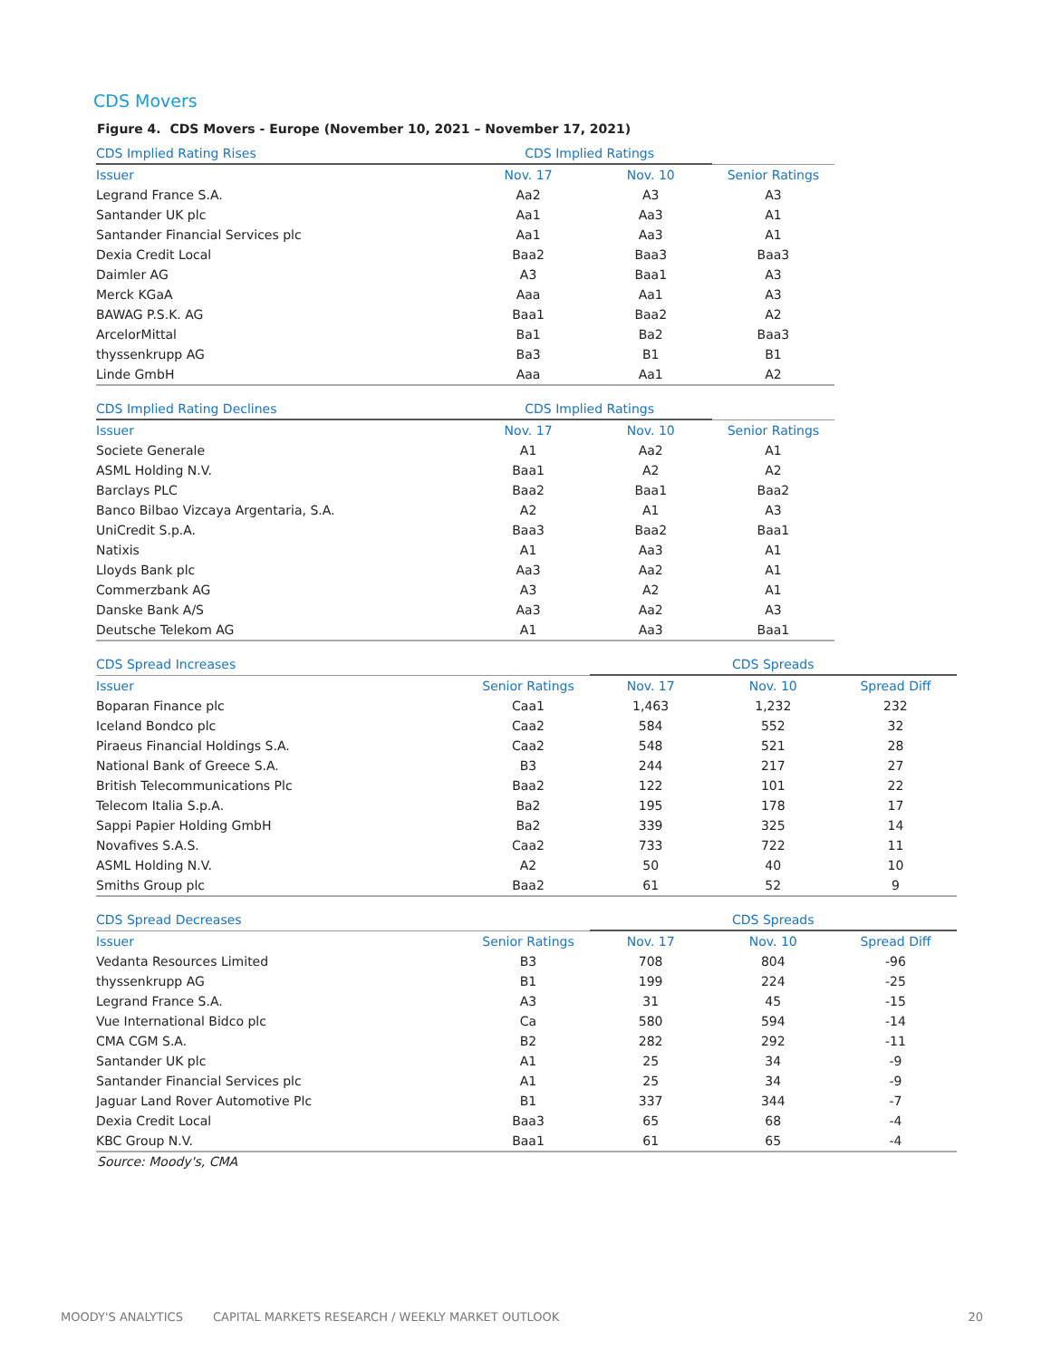CDS Movers
Figure 4. CDS Movers - Europe (November 10, 2021 – November 17, 2021)
| CDS Implied Rating Rises | CDS Implied Ratings | | |
| --- | --- | --- | --- |
| Issuer | Nov. 17 | Nov. 10 | Senior Ratings |
| Legrand France S.A. | Aa2 | A3 | A3 |
| Santander UK plc | Aa1 | Aa3 | A1 |
| Santander Financial Services plc | Aa1 | Aa3 | A1 |
| Dexia Credit Local | Baa2 | Baa3 | Baa3 |
| Daimler AG | A3 | Baa1 | A3 |
| Merck KGaA | Aaa | Aa1 | A3 |
| BAWAG P.S.K. AG | Baa1 | Baa2 | A2 |
| ArcelorMittal | Ba1 | Ba2 | Baa3 |
| thyssenkrupp AG | Ba3 | B1 | B1 |
| Linde GmbH | Aaa | Aa1 | A2 |
| CDS Implied Rating Declines | CDS Implied Ratings | | |
| --- | --- | --- | --- |
| Issuer | Nov. 17 | Nov. 10 | Senior Ratings |
| Societe Generale | A1 | Aa2 | A1 |
| ASML Holding N.V. | Baa1 | A2 | A2 |
| Barclays PLC | Baa2 | Baa1 | Baa2 |
| Banco Bilbao Vizcaya Argentaria, S.A. | A2 | A1 | A3 |
| UniCredit S.p.A. | Baa3 | Baa2 | Baa1 |
| Natixis | A1 | Aa3 | A1 |
| Lloyds Bank plc | Aa3 | Aa2 | A1 |
| Commerzbank AG | A3 | A2 | A1 |
| Danske Bank A/S | Aa3 | Aa2 | A3 |
| Deutsche Telekom AG | A1 | Aa3 | Baa1 |
| CDS Spread Increases | | CDS Spreads | | |
| --- | --- | --- | --- | --- |
| Issuer | Senior Ratings | Nov. 17 | Nov. 10 | Spread Diff |
| Boparan Finance plc | Caa1 | 1,463 | 1,232 | 232 |
| Iceland Bondco plc | Caa2 | 584 | 552 | 32 |
| Piraeus Financial Holdings S.A. | Caa2 | 548 | 521 | 28 |
| National Bank of Greece S.A. | B3 | 244 | 217 | 27 |
| British Telecommunications Plc | Baa2 | 122 | 101 | 22 |
| Telecom Italia S.p.A. | Ba2 | 195 | 178 | 17 |
| Sappi Papier Holding GmbH | Ba2 | 339 | 325 | 14 |
| Novafives S.A.S. | Caa2 | 733 | 722 | 11 |
| ASML Holding N.V. | A2 | 50 | 40 | 10 |
| Smiths Group plc | Baa2 | 61 | 52 | 9 |
| CDS Spread Decreases | | CDS Spreads | | |
| --- | --- | --- | --- | --- |
| Issuer | Senior Ratings | Nov. 17 | Nov. 10 | Spread Diff |
| Vedanta Resources Limited | B3 | 708 | 804 | -96 |
| thyssenkrupp AG | B1 | 199 | 224 | -25 |
| Legrand France S.A. | A3 | 31 | 45 | -15 |
| Vue International Bidco plc | Ca | 580 | 594 | -14 |
| CMA CGM S.A. | B2 | 282 | 292 | -11 |
| Santander UK plc | A1 | 25 | 34 | -9 |
| Santander Financial Services plc | A1 | 25 | 34 | -9 |
| Jaguar Land Rover Automotive Plc | B1 | 337 | 344 | -7 |
| Dexia Credit Local | Baa3 | 65 | 68 | -4 |
| KBC Group N.V. | Baa1 | 61 | 65 | -4 |
Source: Moody's, CMA
MOODY'S ANALYTICS CAPITAL MARKETS RESEARCH / WEEKLY MARKET OUTLOOK 20